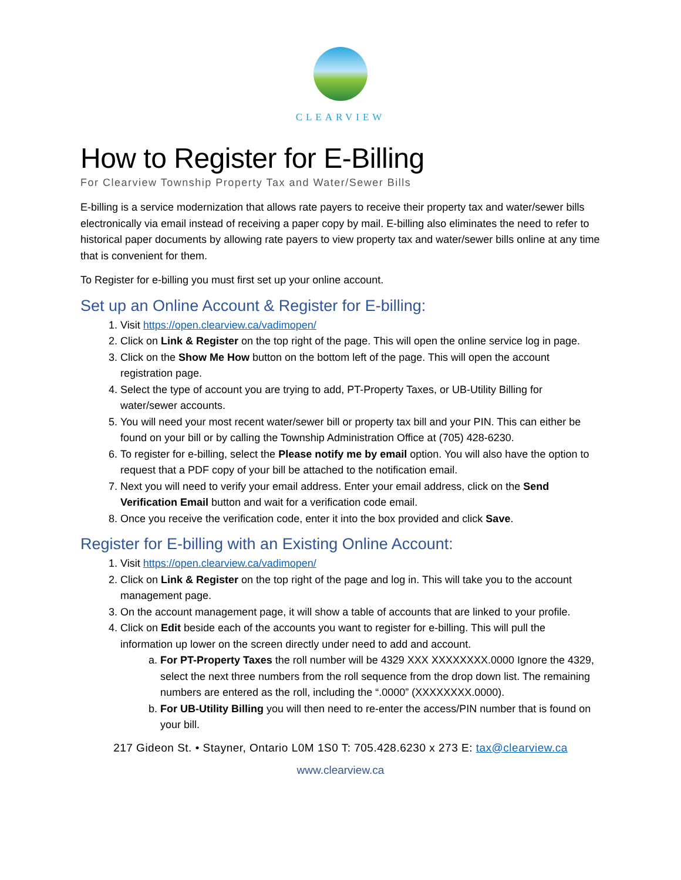CLEARVIEW
How to Register for E-Billing
For Clearview Township Property Tax and Water/Sewer Bills
E-billing is a service modernization that allows rate payers to receive their property tax and water/sewer bills electronically via email instead of receiving a paper copy by mail. E-billing also eliminates the need to refer to historical paper documents by allowing rate payers to view property tax and water/sewer bills online at any time that is convenient for them.
To Register for e-billing you must first set up your online account.
Set up an Online Account & Register for E-billing:
1. Visit https://open.clearview.ca/vadimopen/
2. Click on Link & Register on the top right of the page. This will open the online service log in page.
3. Click on the Show Me How button on the bottom left of the page. This will open the account registration page.
4. Select the type of account you are trying to add, PT-Property Taxes, or UB-Utility Billing for water/sewer accounts.
5. You will need your most recent water/sewer bill or property tax bill and your PIN. This can either be found on your bill or by calling the Township Administration Office at (705) 428-6230.
6. To register for e-billing, select the Please notify me by email option. You will also have the option to request that a PDF copy of your bill be attached to the notification email.
7. Next you will need to verify your email address. Enter your email address, click on the Send Verification Email button and wait for a verification code email.
8. Once you receive the verification code, enter it into the box provided and click Save.
Register for E-billing with an Existing Online Account:
1. Visit https://open.clearview.ca/vadimopen/
2. Click on Link & Register on the top right of the page and log in. This will take you to the account management page.
3. On the account management page, it will show a table of accounts that are linked to your profile.
4. Click on Edit beside each of the accounts you want to register for e-billing. This will pull the information up lower on the screen directly under need to add and account.
a. For PT-Property Taxes the roll number will be 4329 XXX XXXXXXXX.0000 Ignore the 4329, select the next three numbers from the roll sequence from the drop down list. The remaining numbers are entered as the roll, including the “.0000” (XXXXXXXX.0000).
b. For UB-Utility Billing you will then need to re-enter the access/PIN number that is found on your bill.
217 Gideon St. • Stayner, Ontario L0M 1S0 T: 705.428.6230 x 273 E: tax@clearview.ca
www.clearview.ca